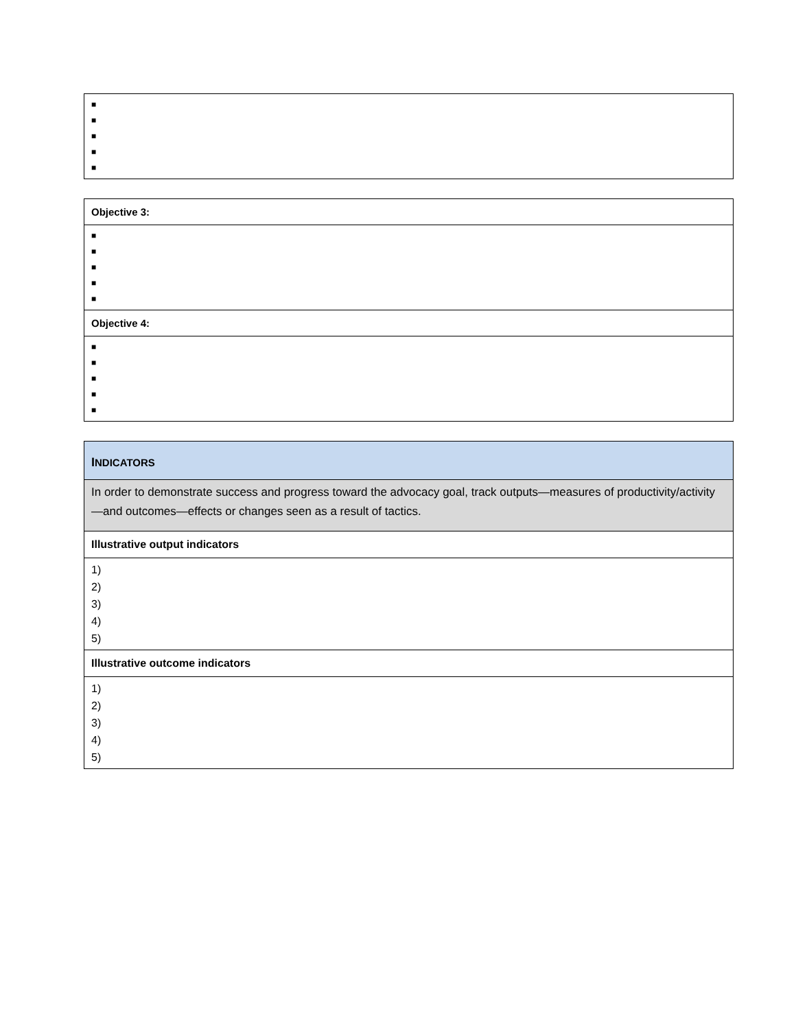| ■ ■ ■ ■ ■ |
| Objective 3: |
| ■ ■ ■ ■ ■ |
| Objective 4: |
| ■ ■ ■ ■ ■ |
| I NDICATORS |
| --- |
| In order to demonstrate success and progress toward the advocacy goal, track outputs—measures of productivity/activity—and outcomes—effects or changes seen as a result of tactics. |
| Illustrative output indicators |
| 1) 2) 3) 4) 5) |
| Illustrative outcome indicators |
| 1) 2) 3) 4) 5) |